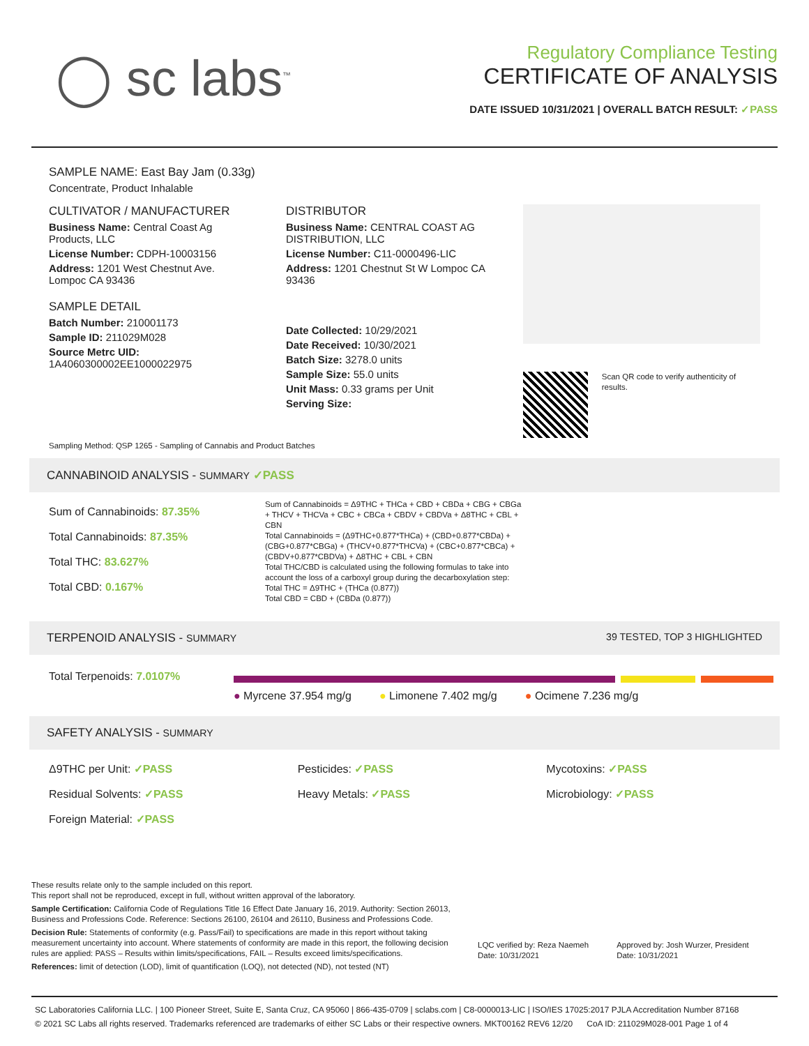◯ sc labs<sup>™</sup>
Regulatory Compliance Testing
CERTIFICATE OF ANALYSIS
DATE ISSUED 10/31/2021 | OVERALL BATCH RESULT: ✓PASS
SAMPLE NAME: East Bay Jam (0.33g)
Concentrate, Product Inhalable
CULTIVATOR / MANUFACTURER
Business Name: Central Coast Ag Products, LLC
License Number: CDPH-10003156
Address: 1201 West Chestnut Ave. Lompoc CA 93436
SAMPLE DETAIL
Batch Number: 210001173
Sample ID: 211029M028
Source Metrc UID: 1A4060300002EE1000022975
DISTRIBUTOR
Business Name: CENTRAL COAST AG DISTRIBUTION, LLC
License Number: C11-0000496-LIC
Address: 1201 Chestnut St W Lompoc CA 93436
Date Collected: 10/29/2021
Date Received: 10/30/2021
Batch Size: 3278.0 units
Sample Size: 55.0 units
Unit Mass: 0.33 grams per Unit
Serving Size:
Scan QR code to verify authenticity of results.
Sampling Method: QSP 1265 - Sampling of Cannabis and Product Batches
CANNABINOID ANALYSIS - SUMMARY ✓PASS
Sum of Cannabinoids: 87.35%
Total Cannabinoids: 87.35%
Total THC: 83.627%
Total CBD: 0.167%
Sum of Cannabinoids = Δ9THC + THCa + CBD + CBDa + CBG + CBGa + THCV + THCVa + CBC + CBCa + CBDV + CBDVa + Δ8THC + CBL + CBN
Total Cannabinoids = (Δ9THC+0.877*THCa) + (CBD+0.877*CBDa) + (CBG+0.877*CBGa) + (THCV+0.877*THCVa) + (CBC+0.877*CBCa) + (CBDV+0.877*CBDVa) + Δ8THC + CBL + CBN
Total THC/CBD is calculated using the following formulas to take into account the loss of a carboxyl group during the decarboxylation step:
Total THC = Δ9THC + (THCa (0.877))
Total CBD = CBD + (CBDa (0.877))
TERPENOID ANALYSIS - SUMMARY 39 TESTED, TOP 3 HIGHLIGHTED
Total Terpenoids: 7.0107%
● Myrcene 37.954 mg/g ● Limonene 7.402 mg/g ● Ocimene 7.236 mg/g
SAFETY ANALYSIS - SUMMARY
Δ9THC per Unit: ✓PASS
Residual Solvents: ✓PASS
Foreign Material: ✓PASS
Pesticides: ✓PASS
Heavy Metals: ✓PASS
Mycotoxins: ✓PASS
Microbiology: ✓PASS
These results relate only to the sample included on this report.
This report shall not be reproduced, except in full, without written approval of the laboratory.
Sample Certification: California Code of Regulations Title 16 Effect Date January 16, 2019. Authority: Section 26013, Business and Professions Code. Reference: Sections 26100, 26104 and 26110, Business and Professions Code.
Decision Rule: Statements of conformity (e.g. Pass/Fail) to specifications are made in this report without taking measurement uncertainty into account. Where statements of conformity are made in this report, the following decision rules are applied: PASS – Results within limits/specifications, FAIL – Results exceed limits/specifications.
References: limit of detection (LOD), limit of quantification (LOQ), not detected (ND), not tested (NT)
LQC verified by: Reza Naemeh
Date: 10/31/2021
Approved by: Josh Wurzer, President
Date: 10/31/2021
SC Laboratories California LLC. | 100 Pioneer Street, Suite E, Santa Cruz, CA 95060 | 866-435-0709 | sclabs.com | C8-0000013-LIC | ISO/IES 17025:2017 PJLA Accreditation Number 87168
© 2021 SC Labs all rights reserved. Trademarks referenced are trademarks of either SC Labs or their respective owners. MKT00162 REV6 12/20 CoA ID: 211029M028-001 Page 1 of 4